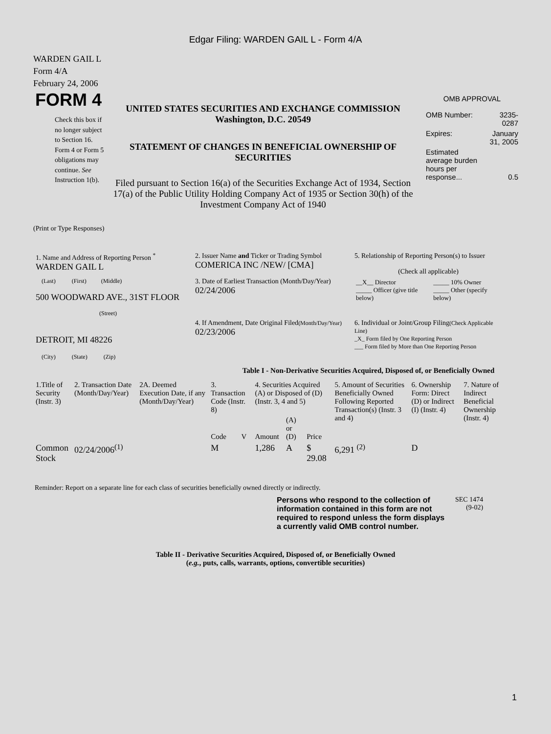Edgar Filing: WARDEN GAIL L - Form 4/A
WARDEN GAIL L
Form 4/A
February 24, 2006
FORM 4
Check this box if no longer subject to Section 16. Form 4 or Form 5 obligations may continue. See Instruction 1(b).
UNITED STATES SECURITIES AND EXCHANGE COMMISSION
Washington, D.C. 20549
STATEMENT OF CHANGES IN BENEFICIAL OWNERSHIP OF SECURITIES
Filed pursuant to Section 16(a) of the Securities Exchange Act of 1934, Section 17(a) of the Public Utility Holding Company Act of 1935 or Section 30(h) of the Investment Company Act of 1940
OMB APPROVAL
| OMB Number: | 3235-0287 |
| Expires: | January 31, 2005 |
| Estimated average burden hours per response... | 0.5 |
(Print or Type Responses)
| 1. Name and Address of Reporting Person <sup>*</sup> WARDEN GAIL L | 2. Issuer Name and Ticker or Trading Symbol COMERICA INC /NEW/ [CMA] | 5. Relationship of Reporting Person(s) to Issuer (Check all applicable) |
| (Last) (First) (Middle) 500 WOODWARD AVE., 31ST FLOOR (Street) | 3. Date of Earliest Transaction (Month/Day/Year) 02/24/2006 | / __X__ Director _____ Officer (give title below) / _____ 10% Owner _____ Other (specify below) / |
| DETROIT, MI 48226 (City) (State) (Zip) | 4. If Amendment, Date Original Filed (Month/Day/Year) 02/23/2006 | 6. Individual or Joint/Group Filing (Check Applicable Line) _X_ Form filed by One Reporting Person ___ Form filed by More than One Reporting Person |
Table I - Non-Derivative Securities Acquired, Disposed of, or Beneficially Owned
| 1.Title of Security (Instr. 3) | 2. Transaction Date (Month/Day/Year) | 2A. Deemed Execution Date, if any (Month/Day/Year) | 3. Transaction Code (Instr. 8) | | 4. Securities Acquired (A) or Disposed of (D) (Instr. 3, 4 and 5) | | | 5. Amount of Securities Beneficially Owned Following Reported Transaction(s) (Instr. 3 and 4) | 6. Ownership Form: Direct (D) or Indirect (I) (Instr. 4) | 7. Nature of Indirect Beneficial Ownership (Instr. 4) |
| --- | --- | --- | --- | --- | --- | --- | --- | --- | --- | --- |
| | | | Code | V | Amount | (A) or (D) | Price | | | |
| Common Stock | 02/24/2006<sup>(1)</sup> | | M | | 1,286 | A | $ 29.08 | 6,291 <sup>(2)</sup> | D | |
Reminder: Report on a separate line for each class of securities beneficially owned directly or indirectly.
Persons who respond to the collection of information contained in this form are not required to respond unless the form displays a currently valid OMB control number.
SEC 1474
(9-02)
Table II - Derivative Securities Acquired, Disposed of, or Beneficially Owned
(e.g., puts, calls, warrants, options, convertible securities)
1